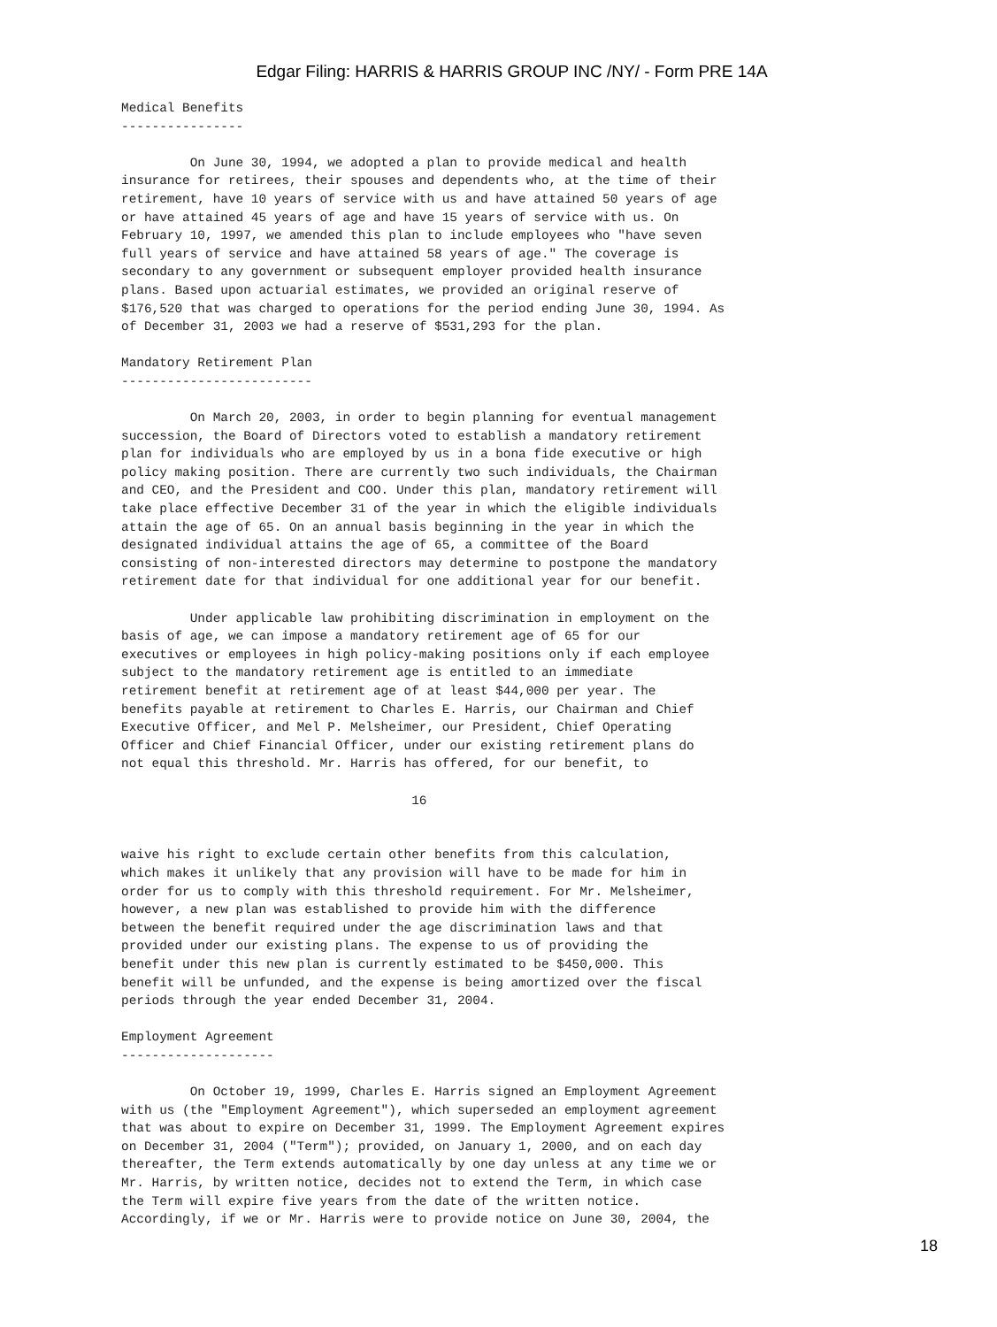Edgar Filing: HARRIS & HARRIS GROUP INC /NY/ - Form PRE 14A
Medical Benefits
----------------

         On June 30, 1994, we adopted a plan to provide medical and health
insurance for retirees, their spouses and dependents who, at the time of their
retirement, have 10 years of service with us and have attained 50 years of age
or have attained 45 years of age and have 15 years of service with us. On
February 10, 1997, we amended this plan to include employees who "have seven
full years of service and have attained 58 years of age." The coverage is
secondary to any government or subsequent employer provided health insurance
plans. Based upon actuarial estimates, we provided an original reserve of
$176,520 that was charged to operations for the period ending June 30, 1994. As
of December 31, 2003 we had a reserve of $531,293 for the plan.

Mandatory Retirement Plan
-------------------------

         On March 20, 2003, in order to begin planning for eventual management
succession, the Board of Directors voted to establish a mandatory retirement
plan for individuals who are employed by us in a bona fide executive or high
policy making position. There are currently two such individuals, the Chairman
and CEO, and the President and COO. Under this plan, mandatory retirement will
take place effective December 31 of the year in which the eligible individuals
attain the age of 65. On an annual basis beginning in the year in which the
designated individual attains the age of 65, a committee of the Board
consisting of non-interested directors may determine to postpone the mandatory
retirement date for that individual for one additional year for our benefit.

         Under applicable law prohibiting discrimination in employment on the
basis of age, we can impose a mandatory retirement age of 65 for our
executives or employees in high policy-making positions only if each employee
subject to the mandatory retirement age is entitled to an immediate
retirement benefit at retirement age of at least $44,000 per year. The
benefits payable at retirement to Charles E. Harris, our Chairman and Chief
Executive Officer, and Mel P. Melsheimer, our President, Chief Operating
Officer and Chief Financial Officer, under our existing retirement plans do
not equal this threshold. Mr. Harris has offered, for our benefit, to

                                      16


waive his right to exclude certain other benefits from this calculation,
which makes it unlikely that any provision will have to be made for him in
order for us to comply with this threshold requirement. For Mr. Melsheimer,
however, a new plan was established to provide him with the difference
between the benefit required under the age discrimination laws and that
provided under our existing plans. The expense to us of providing the
benefit under this new plan is currently estimated to be $450,000. This
benefit will be unfunded, and the expense is being amortized over the fiscal
periods through the year ended December 31, 2004.

Employment Agreement
--------------------

         On October 19, 1999, Charles E. Harris signed an Employment Agreement
with us (the "Employment Agreement"), which superseded an employment agreement
that was about to expire on December 31, 1999. The Employment Agreement expires
on December 31, 2004 ("Term"); provided, on January 1, 2000, and on each day
thereafter, the Term extends automatically by one day unless at any time we or
Mr. Harris, by written notice, decides not to extend the Term, in which case
the Term will expire five years from the date of the written notice.
Accordingly, if we or Mr. Harris were to provide notice on June 30, 2004, the
18